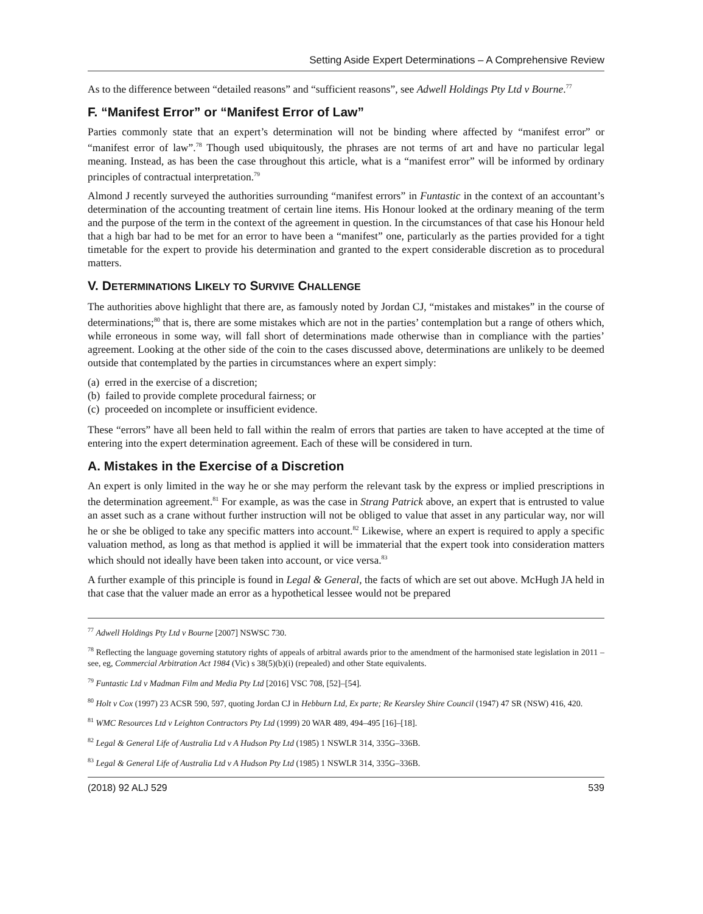Setting Aside Expert Determinations – A Comprehensive Review
As to the difference between “detailed reasons” and “sufficient reasons”, see Adwell Holdings Pty Ltd v Bourne.<sup>77</sup>
F. “Manifest Error” or “Manifest Error of Law”
Parties commonly state that an expert’s determination will not be binding where affected by “manifest error” or “manifest error of law”.<sup>78</sup> Though used ubiquitously, the phrases are not terms of art and have no particular legal meaning. Instead, as has been the case throughout this article, what is a “manifest error” will be informed by ordinary principles of contractual interpretation.<sup>79</sup>
Almond J recently surveyed the authorities surrounding “manifest errors” in Funtastic in the context of an accountant’s determination of the accounting treatment of certain line items. His Honour looked at the ordinary meaning of the term and the purpose of the term in the context of the agreement in question. In the circumstances of that case his Honour held that a high bar had to be met for an error to have been a “manifest” one, particularly as the parties provided for a tight timetable for the expert to provide his determination and granted to the expert considerable discretion as to procedural matters.
V. DETERMINATIONS LIKELY TO SURVIVE CHALLENGE
The authorities above highlight that there are, as famously noted by Jordan CJ, “mistakes and mistakes” in the course of determinations;<sup>80</sup> that is, there are some mistakes which are not in the parties’ contemplation but a range of others which, while erroneous in some way, will fall short of determinations made otherwise than in compliance with the parties’ agreement. Looking at the other side of the coin to the cases discussed above, determinations are unlikely to be deemed outside that contemplated by the parties in circumstances where an expert simply:
(a) erred in the exercise of a discretion;
(b) failed to provide complete procedural fairness; or
(c) proceeded on incomplete or insufficient evidence.
These “errors” have all been held to fall within the realm of errors that parties are taken to have accepted at the time of entering into the expert determination agreement. Each of these will be considered in turn.
A. Mistakes in the Exercise of a Discretion
An expert is only limited in the way he or she may perform the relevant task by the express or implied prescriptions in the determination agreement.<sup>81</sup> For example, as was the case in Strang Patrick above, an expert that is entrusted to value an asset such as a crane without further instruction will not be obliged to value that asset in any particular way, nor will he or she be obliged to take any specific matters into account.<sup>82</sup> Likewise, where an expert is required to apply a specific valuation method, as long as that method is applied it will be immaterial that the expert took into consideration matters which should not ideally have been taken into account, or vice versa.<sup>83</sup>
A further example of this principle is found in Legal & General, the facts of which are set out above. McHugh JA held in that case that the valuer made an error as a hypothetical lessee would not be prepared
<sup>77</sup> Adwell Holdings Pty Ltd v Bourne [2007] NSWSC 730.
<sup>78</sup> Reflecting the language governing statutory rights of appeals of arbitral awards prior to the amendment of the harmonised state legislation in 2011 – see, eg, Commercial Arbitration Act 1984 (Vic) s 38(5)(b)(i) (repealed) and other State equivalents.
<sup>79</sup> Funtastic Ltd v Madman Film and Media Pty Ltd [2016] VSC 708, [52]–[54].
<sup>80</sup> Holt v Cox (1997) 23 ACSR 590, 597, quoting Jordan CJ in Hebburn Ltd, Ex parte; Re Kearsley Shire Council (1947) 47 SR (NSW) 416, 420.
<sup>81</sup> WMC Resources Ltd v Leighton Contractors Pty Ltd (1999) 20 WAR 489, 494–495 [16]–[18].
<sup>82</sup> Legal & General Life of Australia Ltd v A Hudson Pty Ltd (1985) 1 NSWLR 314, 335G–336B.
<sup>83</sup> Legal & General Life of Australia Ltd v A Hudson Pty Ltd (1985) 1 NSWLR 314, 335G–336B.
(2018) 92 ALJ 529 539